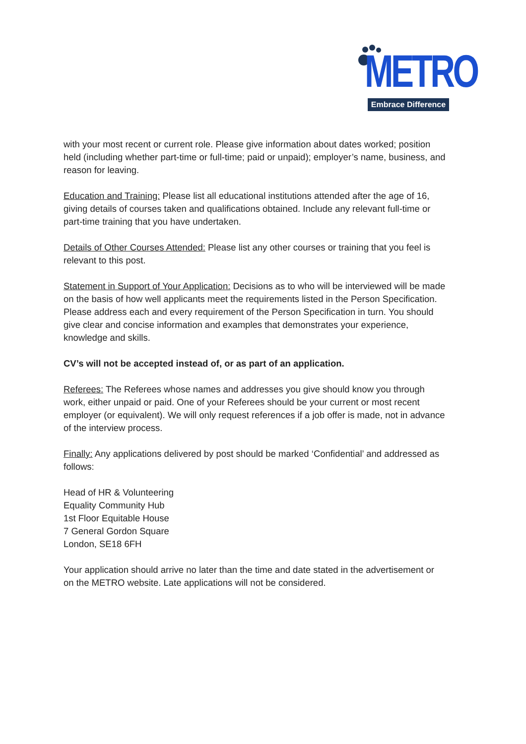METRO
Embrace Difference
with your most recent or current role. Please give information about dates worked; position held (including whether part-time or full-time; paid or unpaid); employer’s name, business, and reason for leaving.
Education and Training: Please list all educational institutions attended after the age of 16, giving details of courses taken and qualifications obtained. Include any relevant full-time or part-time training that you have undertaken.
Details of Other Courses Attended: Please list any other courses or training that you feel is relevant to this post.
Statement in Support of Your Application: Decisions as to who will be interviewed will be made on the basis of how well applicants meet the requirements listed in the Person Specification. Please address each and every requirement of the Person Specification in turn. You should give clear and concise information and examples that demonstrates your experience, knowledge and skills.
CV’s will not be accepted instead of, or as part of an application.
Referees: The Referees whose names and addresses you give should know you through work, either unpaid or paid. One of your Referees should be your current or most recent employer (or equivalent). We will only request references if a job offer is made, not in advance of the interview process.
Finally: Any applications delivered by post should be marked ‘Confidential’ and addressed as follows:
Head of HR & Volunteering
Equality Community Hub
1st Floor Equitable House
7 General Gordon Square
London, SE18 6FH
Your application should arrive no later than the time and date stated in the advertisement or on the METRO website. Late applications will not be considered.